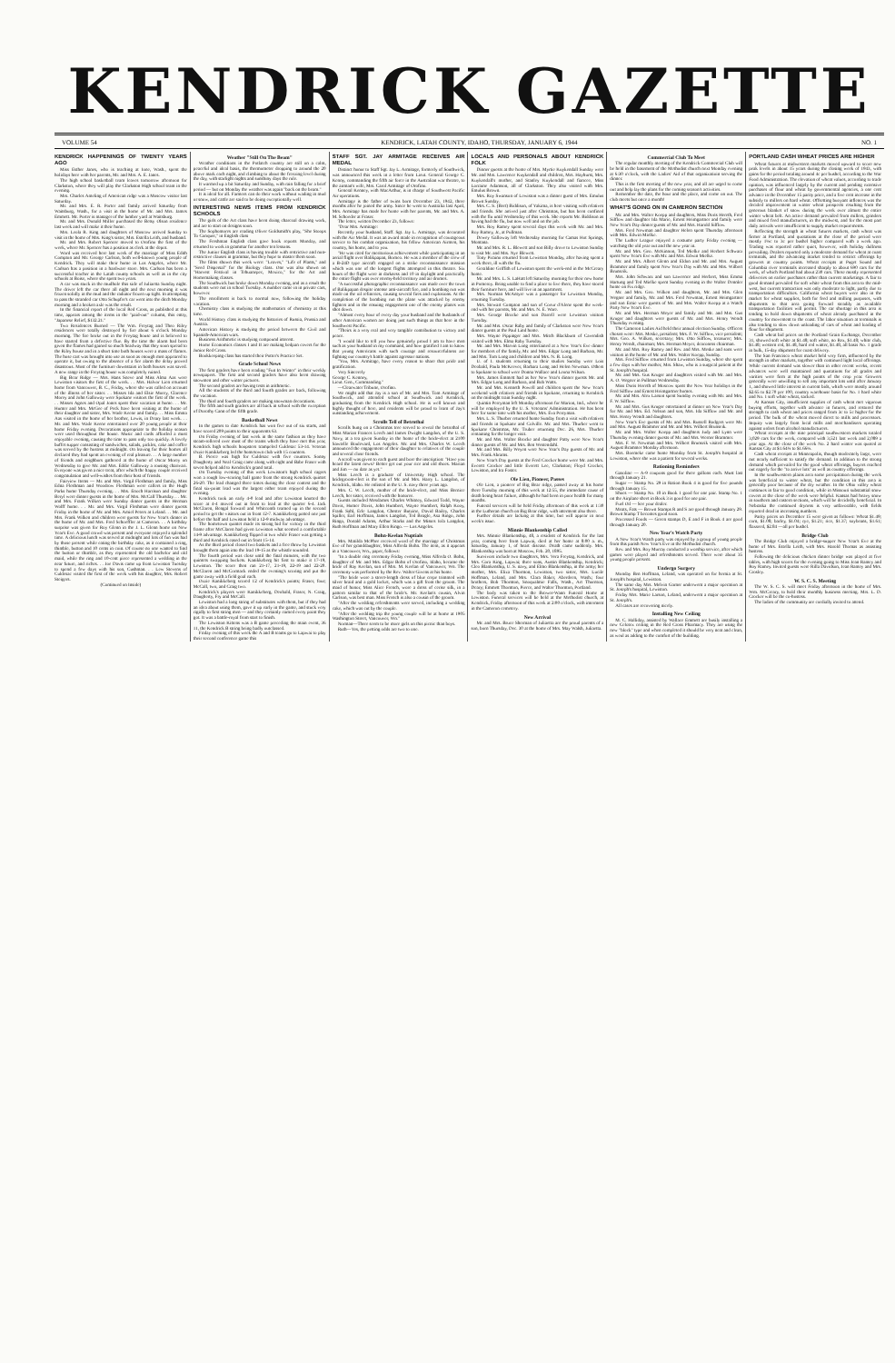KENDRICK GAZETTE
VOLUME 54 KENDRICK, LATAH COUNTY, IDAHO, THURSDAY, JANUARY 6, 1944 NO. 1
KENDRICK HAPPENINGS OF TWENTY YEARS AGO
Miss Esther Janes, who is teaching at Ione, Wash., spent the holidays here with her parents, Mr. and Mrs. A. E. Janes.
The high school basketball team leaves tomorrow afternoon for Clarkston, where they will play the Clarkston High school team in the evening.
Mrs. Charles Ameling of American ridge was a Moscow visitor last Saturday.
Mr. and Mrs. E. R. Porter and family arrived Saturday from Waitsburg, Wash., for a visit in the home of Mr. and Mrs. James Emmett. Mr. Porter is manager of the lumber yard at Waitsburg.
Mr. and Mrs. Donald Miller purchased the Betsy Olson residence last week and will make it their home.
Mrs. Leola R. King and daughters of Moscow arrived Sunday to visit in the home of Mrs. King's sister, Mrs. Estella Leith, and husband.
Mr. and Mrs. Robert Spencer moved to Orofino the first of the week, where Mr. Spencer has a position as clerk at the depot.
Word was received here last week of the marriage of Miss Edith Compton and Mr. George Carlson, both well-known young people of Kendrick. They will make their home in Los Angeles, where Mr. Carlson has a position in a hardware store. Mrs. Carlson has been a successful teacher in the Latah county schools as well as in the city schools at Boise, where she spent two years.
A car was stuck in the mudhole this side of Juliaetta Sunday night. The driver left the car there all night and the next morning it was frozen solidly in the mud and the radiator frozen up tight. In attempting to pass the stranded car Otto Schupfer's car went into the ditch Monday morning and a broken axle was the result.
In the financial report of the local Red Cross, as published at this time, appears among the items in the "paid-out" column, this entry, "Japanese Relief, $132.21."
Two Residences Burned — The Wm. Freytag and Theo Riley residences were totally destroyed by fire about 6 o'clock Monday morning. The fire broke out in the Freytag house and is believed to have started from a defective flue. By the time the alarm had been given the flames had gained so much headway that they soon spread to the Riley house and in a short time both houses were a mass of flames. The hose cart was brought into use as soon as enough men appeared to operate it, but owing to the absence of a fire alarm the delay proved disastrous. Most of the furniture downstairs in both houses was saved. A new range in the Freytag house was completely ruined.
Big Bear Ridge — Mrs. Hans Sneve and Miss Alma Aas were Lewiston visitors the first of the week. . . Mrs. Halvor Lien returned home from Vancouver, B. C., Friday, where she was called on account of the illness of her sister. . . Misses Ida and Elsie Morey, Clarence Morey and John Galloway were Spokane visitors the first of the week. . . Misses Agnes and Opal Jones spent their vacation at home. . . Mr. Hunter and Mrs. McGee of Peck have been visiting at the home of their daughter and sister, Mrs. Wade Keene and family. . . Miss Emma Aas visited in the home of her brother, Lewis, in Deary last week. . . Mr. and Mrs. Wade Keene entertained over 20 young people at their home Friday evening. Decorations appropriate to the holiday season were used throughout the house. Music and cards afforded a most enjoyable evening, causing the time to pass only too quickly. A lovely buffet supper consisting of sandwiches, salads, pickles, cake and coffee was served by the hostess at midnight. On leaving for their homes all declared they had spent an evening of real pleasure. . . A large number of friends and neighbors gathered at the home of Oscar Morey on Wednesday to give Mr. and Mrs. Eddie Galloway a rousing charivari. Everyone was given a nice treat, after which the happy couple received congratulation and well-wishes from their host of friends.
Fairview Items — Mr. and Mrs. Virgil Fleshman and family, Miss Edna Fleshman and Woodrow Fleshman were callers in the Hugh Parks home Thursday evening. . . Mrs. Enoch Harrison and daughter Beryl were dinner guests in the home of Mrs. McCall Thursday. . . Mr. and Mrs. Frank Wilken were Sunday dinner guests in the Herman Wolff home. . . Mr. and Mrs. Virgil Fleshman were dinner guests Friday in the home of Mr. and Mrs. Amiel Peters at Leland. . . Mr. and Mrs. Frank Wilken and children were guests for New Year's dinner in the home of Mr. and Mrs. Fred Schoeffler at Cameron. . . A birthday surprise was given for Roy Glenn in the J. L. Glenn home on New Year's Eve. A good crowd was present and everyone enjoyed a splendid time. A delicious lunch was served at midnight and lots of fun was had by those present while eating the birthday cake, as it contained a ring, thimble, button and 10 cents in coin. Of course no one wanted to find the button or thimble, as they represented the old bachelor and old maid, while the ring and 10-cent piece represented a wedding in the near future, and riches. . . Joe Davis came up from Lewiston Tuesday to spend a few days with his son, Cushman. . . Lew Stevens of Culdesac visited the first of the week with his daughter, Mrs. Robert Steigers.
(Continued on Inside)
Weather "Still On The Beam"
Weather conditions in the Potlatch country are still on a calm, peaceful and ideal basis, the thermometer dropping to around the 20 above mark each night, and climbing to about the freezing level during the day, with starlight nights and sunshiny days the rule.
It warmed up a bit Saturday and Sunday, with rain falling for a brief period — but on Monday the weather was again "back on the beam."
It is ideal for all. Farmers can do their work without wading in mud or snow, and cattle are said to be doing exceptionally well.
INTERESTING NEWS ITEMS FROM KENDRICK SCHOOLS
The girls of the Art class have been doing charcoal drawing work, and are to start on designs soon.
The Sophomores are reading Oliver Goldsmith's play, "She Stoops To Conquer," in English class
The Freshman English class gave book reports Monday, and returned to work in grammar for another ten lessons.
The Junior English class is having trouble with restrictive and non-restrictive clauses in grammar, but they hope to master them soon.
The films shown this week were: "Leaves," "Life of Plants," and "Seed Dispersal" for the Biology class. One was also shown on "Harvest Festival in Tehuanepec, Mexico," for the Art and Homemaking classes.
The Southwick bus broke down Monday evening, and as a result the students were not in school Tuesday. A number came in in private cars, however.
The enrollment is back to normal now, following the holiday vacation.
Chemistry class is studying the mathematics of chemistry at this time.
World History class is studying the histories of Russia, Prussia and Austria.
American History is studying the period between the Civil and Spanish-American wars.
Business Arithmetic is studying compound interest.
Home Economics classes I and II are making bedpan covers for the Junior Red Cross.
Bookkeeping class has started their Potter's Practice Set.
Grade School News
The first graders have been reading "Fun In Winter" in their weekly newspapers. The first and second graders have also been drawing snowmen and other winter pictures.
The second graders are having tests in arithmetic.
All the students of the third and fourth grades are back, following the vacation.
The third and fourth graders are making snowman decorations.
The fifth and sixth graders are all back in school with the exception of Dorothy Cann of the fifth grade.
Basketball News
In the games to date Kendrick has won five out of six starts, and have scored 209 points to their opponents 63.
On Friday evening of last week in the same fashion as they have steam-rollered over most of the teams which they have met this year, Kendrick high schools hoopsters trampeled Culdesac 53-14. Veteran Ozzie Kanikkeberg led the hometown club with 15 counters.
B. Pierce was high for Culdesac with five counters. Sonny Daugherty and Neal Craig came along with eight and Babe Fraser with seven helped add to Kendrick's grand total.
On Tuesday evening of this week Lewiston's high school cagers won a rough low-scoring ball game from the strong Kendrick quintet 26-20. The lead changed three times during the close contest and the final six-point lead was the largest either team enjoyed during the evening.
Kendrick took an early 4-0 lead and after Lewiston knotted the score at 4-4 moved out in front to lead at the quarter 6-4. Jack McClaren, Bengal forward and Whitcomb teamed up in the second period to get the visitors out in front 12-7. Kanikkeberg potted one just before the half and Lewiston held a 12-9 midway advantage.
The hometown quintet made its strong bid for victory in the third frame after McClaren had given Lewiston what seemed a comfortable 14-9 advantage. Kanikkeberg flipped in two while Fraser was getting a third and Kendrick eased out in front 15-14.
As the third period closed two baskets and a free throw by Lewiston brought them again into the lead 19-15 as the whistle sounded.
The fourth period was close until the final minutes, with the two quintets swapping buckets. Kanikkeberg hit first to make it 17-19, Lewiston. The score then ran 21-17, 21-19, 22-19 and 22-20. McClaren and McCormack ended the evening's scoring and put the game away with a field goal each.
Ozzie Kanikkeberg scored 12 of Kendrick's points; Fraser, four; McCall, two, and Craig two.
Kendrick's players were Kanikkeberg, Deobald, Fraser, N. Craig, Daugherty, Fry and McCall.
Lewiston had a long string of substitutes with them, but if they had an idea about using them, gave it up early in the game, and stuck very rigidly to first string men — and they certainly earned every point they got. It was a battle-royal from start to finish.
The Lewiston Kittens was a B game preceding the main event, 36 11, the Kendrick B string being badly outclassed.
Friday evening of this week the A and B teams go to Lapwai to play their second conference game this
STAFF SGT. JAY ARMITAGE RECEIVES AIR MEDAL
Distinct honor to Staff Sgt. Jay L. Armitage, formerly of Southwick, was announced this week in a letter from Lieut. General George C. Kenny, commanding the fifth air force in the Australian war theatre, to the airman's wife, Mrs. Carol Armitage of Orofino.
General Kenney, with MacArthur, is in charge of Southwest Pacific Air operations.
Armitage is the father of twins born December 23, 1942, three months after he joined the army. Since he went to Australia last April, Mrs. Armitage has made her home with her parents, Mr. and Mrs. A. M. Schoeder at Fraser.
The letter, written December 23, follows:
"Dear Mrs. Armitage:
Recently your husband, Staff. Sgt. Jay L. Armitage, was decorated with the Air Medal. It was an award made in recognition of courageous service to his combat organization, his fellow American Airmen, his country, his home, and to you.
"He was cited for meritorious achievement while participating in an aerial flight over Balikpapan, Borneo. He was a member of the crew of a B-24D type aircraft engaged on a strike reconnaissance mission which was one of the longest flights attempted in this theatre. Six hours of the flight were in darkness and 10 in daylight and practically the entire flight was over enemy-held territory and air dromes.
"A successful photographic reconnaissance was made over the town of Balikpapan despite intense anti-aircraft fire, and a bombing run was made on the oil refineries, causing several fires and explosions. At the completion of the bombing run the plane was attacked by enemy fighters and in the ensuing engagement one of the enemy planes was shot down.
"Almost every hour of every day your husband and the husbands of other American women are doing just such things as that here in the Southwest Pacific.
"Theirs is a very real and very tangible contribution to victory and peace.
"I would like to tell you how genuinely proud I am to have men such as your husband in my command, and how gratified I am to know that young Americans with such courage and resourcefulness are fighting our country's battle against agressor nations.
"You, Mrs. Armitage, have every reason to share that pride and gratification.
Very Sincerely
George C. Kenney,
Lieut. Gen., Commanding."
—Clearwater Tribune, Orofino.
We might add that Jay is a son of Mr. and Mrs. Tom Armitage of Southwick, and attended school at Southwick and Kendrick, graduating from the Kendrick High school. He is well known and highly thought of here, and residents will be proud to learn of Jay's outstanding achievement.
Scrolls Tell of Betrothal
Scrolls hung on a Christmas tree served to reveal the betrothal of Miss Marian Frances Leech and James Dwight Langdon, of the U. S. Navy, at a tea given Sunday in the home of the bride-elect at 2100 Sawtelle Boulevard, Los Angeles. Mr. and Mrs. Charles W. Leech announced the engagement of their daughter to relatives of the couple and several close friends.
A scroll was given to each guest and bore the inscription: "Have you heard the latest news? Better get out your rice and old shoes. Marian and Jim — no date as yet."
Miss Leech is a graduate of University High school. The bridegroom-elect is the son of Mr. and Mrs. Harry L. Langdon, of Kendrick, Idaho. He enlisted in the U. S. navy three years ago.
Mrs. C. W. Leech, mother of the bride-elect, and Miss Bernice Leech, her sister, received with the honoree.
Guests included Mesdames Charles Whitney, Edward Todd, Wayne Davis, Homer Davis, John Humbert, Wayne Humbert, Ralph Kooy, Frank Sahl, Erle Langdon, Chester Butzine, David Bailey, Charles Spiller, Earl Hoffman, James Langdon, Ted Beagle, Asa Ringo, John Ringo, Donald Adams, Arthur Starks and the Misses Iola Langdon, Ruth Hoffman and Mary Ellen Ringo. — Los Angeles.
Bohn-Keelan Nuptials
Mrs. Matilda McPhee received word of the marriage of Christmas Eve of her granddaughter, Miss Alfreda Bohn. The item, as it appears in a Vancouver, Wn., paper, follows:
"In a double ring ceremony Friday evening, Miss Alfreda O. Bohn, daughter of Mr. and Mrs. Edgar Bohn of Orofino, Idaho, became the bride of Ray Keelan, son of Mrs. M. Keelan of Vancouver, Wn. The ceremony was performed by the Rev. Walter Givens at his home.
"The bride wore a street-length dress of blue crepe trimmed with silver braid and a gold locket, which was a gift from the groom. The maid of honor, Miss Alice French, wore a dress of cerise silk, in a pattern similar to that of the bride's. Mr. Keelan's cousin, Alvin Carlson, was best man. Miss French is also a cousin of the groom.
"After the wedding refreshments were served, including a wedding cake, which was cut by the couple.
"After the wedding trip the young couple will be at home at 1905 Washington Street, Vancouver, Wn."
Norman—There seem to be more girls on this picnic than boys.
Ruth—Yes, the petting odds are two to one.
LOCALS AND PERSONALS ABOUT KENDRICK FOLK
Dinner guests at the home of Mrs. Myrtie Kuykendall Sunday were Mr. and Mrs. Lawrence Kuykendall and children, Mrs. Hayhurst, Mrs. Kuykendall's mother, and Stanley Kuykendall and fiancee, Miss Lorraine Adamson, all of Clarkston. They also visited with Mrs. Emulus Brown.
Mrs. Roy Swanson of Lewiston was a dinner guest of Mrs. Emulus Brown Sunday.
Mrs. C. S. (Bert) Biddison, of Yakima, is here visiting with relatives and friends. She arrived just after Christmas, but has been confined with the flu until Wednesday of this week. She reports Mr. Biddison as having had the flu, but now well and on the job.
Mrs. Roy Ramey spent several days this week with Mr. and Mrs. Roy Ramey, Jr., at Pullman.
Dewey Galloway left Wednesday morning for Camas Hot Springs, Montana.
Mr. and Mrs. R. L. Blewett and son Billy drove to Lewiston Sunday to visit Mr. and Mrs. Nye Blewett.
Tony Piraino returned from Lewiston Monday, after having spent a week there, ill with the flu.
Geraldine Griffith of Lewiston spent the week-end in the McCreary home.
Mr. and Mrs. L. S. LaHatt left Saturday morning for their new home in Pomeroy. Being unable to find a place to live there, they have stored their furniture here, and will live in an apartment.
Mrs. Norman McAntyre was a passenger for Lewiston Monday, returning Tuesday.
Mrs. Stewart Compton and son of Coeur d'Alene spent the week-end with her parents, Mr. and Mrs. N. E. Ware.
Mrs. George Brocke and son Darrell were Lewiston visitors Tuesday.
Mr. and Mrs. Oscar Raby and family of Clarkston were New Year's dinner guests at the Paul Lind home.
Mrs. Wayne Pippinger and Mrs. Mitch Blackburn of Cavendish visited with Mrs. Elma Raby Tuesday.
Mr. and Mrs. Marvin Long entertained at a New Year's Eve dinner for members of the family, Mr. and Mrs. Edgar Long and Barbara, Mr. and Mrs. Tom Long and children and Mrs. N. B. Long.
U. of I. students returning to their studies Sunday were Lois Deobald, Paula McKeever, Barbara Long and Helen Newman. Others to Spokane to school were Donna Wallace and Leona Wilson.
Mrs. James Emmett had as her New Year's dinner guests Mr. and Mrs. Edgar Long and Barbara, and Bob Watts.
Mr. and Mrs. Kenneth Powell and children spent the New Year's weekend with relatives and friends in Spokane, returning to Kendrick on the midnight train Sunday night.
Quintin Perryman left Monday afternoon for Marion, Ind., where he will be employed by the U. S. Veterans' Administration. He has been here for some time with his mother, Mrs. Eva Perryman.
Mrs. L. S. Thurber returned home Sunday from a visit with relatives and friends in Spokane and Colville. Mr. and Mrs. Thurber went to Spokane Christmas, Mr. Truber returning Dec. 26, Mrs. Thurber remaining for the longer visit.
Mr. and Mrs. Walter Brocke and daughter Patty were New Year's dinner guests of Mr. and Mrs. Ben Westendahl.
Mr. and Mrs. Billy Weyen were New Year's Day guests of Mr. and Mrs. Frank Abrams.
New Year's Day guests at the Fred Crocker home were Mr. and Mrs. Everett Crocker and little Everett Lee, Clarkston; Floyd Crocker, Lewiston, and Ira Foster.
Ole Lien, Pioneer, Passes
Ole Lien, a pioneer of Big Bear ridge, passed away at his home there Tuesday morning of this week at 12:55, the immediate cause of death being heart failure, although he had been in poor health for many months.
Funeral services will be held Friday afternoon of this week at 1:30 in the Lutheran church on Big Bear ridge, with interment also there.
Further details are lacking at this time, but will appear in next week's issue.
Minnie Blankenship Called
Mrs. Minnie Blankenship, 48, a resident of Kendrick for the last year, coming here from Lapwai, died at her home at 8:00 a. m., Saturday, January 1, of heart disease. Death came suddenly. Mrs. Blankenship was born at Moscow, Feb. 20, 1895.
Survivors include two daughters, Mrs. Vera Freytag, Kendrick, and Mrs. Cora King, Lapwai; three sons, Austin Blankenship, Kendrick; Cleo Blankenship, U. S. navy, and Elmo Blankenship, in the army; her mother, Mrs. Eliza Thornton, Lewiston, two sister, Mrs. Lucile Hoffman, Leland, and Mrs. Clara Baker, Aberdeen, Wash.; four brothers, Bob Thornton, Snoqualmie Falls, Wash., Art Thornton, Deary; Emmett Thornton, Pierce, and Walter Thornton, Portland.
The body was taken to the Brower-Wann Funeral Home at Lewiston. Funeral services will be held at the Methodist church, at Kendrick, Friday afternoon of this week at 2:00 o'clock, with interment in the Cameron cemetery.
New Arrival
Mr. and Mrs. Bruce Sherman of Juliaetta are the proud parents of a son, born Thursday, Dec. 30 at the home of Mrs. May Walsh, Juliaetta.
Commercial Club To Meet
The regular monthly meeting of the Kendrick Commercial Club will be held in the basement of the Methodist church next Monday evening at 6:30 o'clock, with the Ladies' Aid of that organizatioin serving the dinner.
This is the first meeting of the new year, and all are urged to come out and help lay the plans for the coming season's activities.
Remember the date, the hour and the place, and come on out. The club meets but once a month!
WHAT'S GOING ON IN CAMERON SECTION
Mr. and Mrs. Walter Koepp and daughters, Miss Doris Hereth, Fred Silflow and daughter Ida Marie, Ernest Heimgartner and family were New Year's Day dinner guests of Mr. and Mrs. Harold Silflow.
Mrs. Fred Newman and daughter Helen spent Thursday afternoon with Mrs. Edwin Mielke.
The Luther League enjoyed a costume party Friday evening — watching the old year out and the new year in.
Mr. and Mrs. Geo. McKinnon, Ted Mielke and Herbert Schwarz spent New Year's Eve with Mr. and Mrs. Edwin Mielke.
Mr. and Mrs. Albert Glenn and Eldon and Mr. and Mrs. August Brammer and family spent New Year's Day with Mr. and Mrs. Wilbert Brunseik.
Mrs. John Schwarz and son Lawrence and Herbert, Miss Emma Hartung and Ted Mielke spent Sunday evening in the Walter Dennler home on Fix ridge.
Mr. and Mrs. Geo. Wilken and daughters, Mr. and Mrs. Glen Wegner and family, Mr. and Mrs. Fred Newman, Ernest Heimgartner and son Ernie were guests of Mr. and Mrs. Walter Koepp at a Watch Party New Year's Eve.
Mr. and Mrs. Herman Meyer and family and Mr. and Mrs. Gus Kruger and daughters were guests of Mr. and Mrs. Henry Wendt Thursday evening.
The Cameron Ladies Aid held their annual election Sunday. Officers chosen were: Mrs. Meske, president; Mrs. F. W. Silflow, vice president; Mrs. Geo. A. Wilken, secretary; Mrs. Otto Silflow, treasurer; Mrs. Henry Wendt, chairman; Mrs. Herman Meyer, deaconess chairman.
Mr. and Mrs. Roy Ramey and Rev. and Mrs. Meske and sons were visitors in the home of Mr. and Mrs. Walter Koepp, Sunday.
Mrs. Fred Silflow returned from Lewiston Sunday, where she spent a few days with her mother, Mrs. Shaw, who is a surgical patient at the St. Joseph's hospital.
Mr. and Mrs. Gus Kruger and daughters visited with Mr. and Mrs. A. O. Wegner in Pullman Wednesday.
Miss Doris Hereth of Moscow spent the New Year holidays in the Fred Silflow and Ernest Heimgartner homes.
Mr. and Mrs. Alex Larson spent Sunday evening with Mr. and Mrs. F. W. Silflow.
Mr. and Mrs. Gus Kruger entertained at dinner on New Year's Day for Mr. and Mrs. Ed. Nelson and son, Mrs. Ida Silflow and Mr. and Mrs. Henry Wendt and daughters.
New Year's Eve guests of Mr. and Mrs. Russell Rodgers were Mr. and Mrs. August Brammer and Mr. and Mrs. Wilbert Brunseik.
Mr. and Mrs. Walter Koepp and daughters Judy and Lynn were Thursday evening dinner guests of Mr. and Mrs. Werner Brammer.
Mrs. F. W. Newman and Mrs. Wilbert Brunseik visited with Mrs. August Brammer Monday afternoon.
Mrs. Boemeke came home Monday from St. Joseph's hospital at Lewiston, where she was a patient for several weeks.
Rationing Reminders
Gasoline — A-9 coupons good for three gallons each. Must last through January 21.
Sugar — Stamp No. 29 in Ration Book 4 is good for five pounds through January 15.
Shoes — Stamp No. 18 in Book 1 good for one pair. Stamp No. 1 on the Airplane sheet in Book 3 is good for one pair.
Fuel Oil — See your dealer.
Meats, Fats — Brown Stamps R and S are good through January 29. Brown Stamp T becomes good soon.
Processed Foods — Green stamps D, E and F in Book 4 are good through January 20.
New Year's Watch Party
A New Year's Watch party was enjoyed by a group of young people from this parish New Year's Eve in the Methodist church.
Rev. and Mrs. Roy Murray conducted a worship service, after which games were played and refreshments served. There were about 35 young people present.
Undergo Surgery
Monday Ben Hoffman, Leland, was operated on for hernia at St. Joseph's hospital, Lewiston.
The same day Mrs. Melvin Garner underwent a major operation at St. Joseph's hospital, Lewiston.
Friday Mrs. Marie Larson, Leland, underwent a major operation at St. Joseph's.
All cases are recovering nicely.
Installing New Ceiling
M. C. Halliday, assisted by Wallace Emmett are busily installing a new Celotex ceiling in the Red Cross Pharmacy. They are using the new "block" type and when completed it should be very neat and clean, as weul as adding to the comfort of the building.
PORTLAND CASH WHEAT PRICES ARE HIGHER
Wheat futures at midwestern markets moved upward to score new peak levels in about 15 years during the closing week of 1943, with gains for the period totaling around 4c per bushel, according to the War Food Administration. The elevation of wheat values, according to trade opinion, was influenced largely by the current and pending extensive purchases of flour and wheat by governmental agencies, a one cent advance in the December 15 parity price, and a five cent increase in the subsidy to millers on hard wheat. Offsetting buoyant inflences was the decided improvement in winter wheat prospects resulting from the generous blanket of snow during the week over almost the entire winter wheat belt. An active demand prevailed from millers, grinders and mixed feed manufacturers, in the midwest, and for the most part daily arrivals were insufficient to supply market requirements.
Reflecting the strength in wheat futures markets, cash wheat was firmer at Portland, and quotations at the close of the period were mostly 1½c to 3c per bushel higher compared with a week ago. Trading was reported rather quiet, however, with holiday dullness prevailing. Dealers reported only a moderate demand for wheat at coast terminals, and the advancing market tended to restrict offerings by growers at country points. Wheat receipts at Puget Sound and Columbia river terminals increased sharply to about 690 cars for the week, of which Portland had about 230 cars. These mostly represented deliveries on earlier purchases rather than current marketings. A fair to good demand prevailed for soft white wheat from this area to the mid-west, but current transaction was only moderate to light, partly due to transportation difficulties. California wheat buyers were also in the market for wheat supplies, both for feed and milling purposes, with shipments to that area going forward steadily as available transportation facilities will permit. The car shortage in this area is tending to hold down shipments of wheat already purchased in the country for movement to the coast. The labor situation at terminals is also tending to slow down unloading of cars of wheat and loading of flour for shipment.
Cash wheat bid prices on the Portland Grain Exchange, December 31, showed soft white at $1.48; soft white, no Rex, $1.48; white club, $1.48; western red, $1.48, hard red winter, $1.48, all basis No. 1 grade in bulk, 15-day shipment for coast delivery.
The San Francisco wheat market held very firm, influenced by the strength in other markets, together with continued light local offerings. While current demand was slower than in other recent weeks, recent advances were well maintained and quotations for all grades and varities were firm at the high points of the crop year. Growers generally were unwilling to sell any important lots until after January 1, and showed little interest in current bids, which were mostly around $2.65 to $2.70 per 100, country warehouse basis for No. 1 hard white and No. 1 soft white wheat, sacked.
At Kansas City, insufficient supplies of cash wheat met vigorous buying efforts, together with advance in futures, and restored the strength to cash wheat and prices ranged from 3c to 5c higher for the period. The bulk of the wheat moved direct to mills and processors. Inquiry was largely from local mills and merchandisers operating against orders from alcohol manufacturers.
Wheat receipts at the nine principal southwestern markets totaled 3,029 cars for the week, compared with 3,521 last week and 2,089 a year ago. At the close of the week No. 2 hard winter was quoted at Kansas City at $1.64½ to $1.66½.
Cash wheat receipts at Minneapolis, though moderately large, were not nearly sufficient to satisfy the demand. In addition to the strong demand which prevailed for the good wheat offerings, buyers reached out eagerly for the "to arrive lots" as well as country offerings.
In the southwestern plains area some precipitation during the week was beneficial to winter wheat, but the condition in this area is generally poor because of the dry weather. In the Ohio valley wheat continues in fair to good condition, while in Missouri substantial snow covers at the close of the week were helpful. Kansas had heavy snow in southern and eastern sections, which will be decidedly beneficial. In Nebraska the continued dryness is very unfavorable, with fields reported dead in increasing numbers.
Parity prices on December 15 were given as follows: Wheat $1.49; corn, $1.08; barley, $1.04; rye, $1.21; rice, $1.37; soybeans, $1.61; flaxseed, $2.84 —all per bushel.
Bridge Club
The Bridge Club enjoyed a bridge-supper New Year's Eve at the home of Mrs. Estella Leith, with Mrs. Harold Thomas as assisting hostess.
Following the delicious chicken dinner bridge was played at five tables, with high scores for the evening going to Miss Jean Ramey and Roy Ramey. Invited guests were Rilla Davidson, Jean Ramey and Mrs. Crosley.
W. S. C. S. Meeting
The W. S. C. S. will meet Friday afternoon in the home of Mrs. Wm. McCreary, to hold their monthly business meeting. Mrs. L. D. Crocker will be the co-hostess.
The ladies of the community are cordially invited to attend.